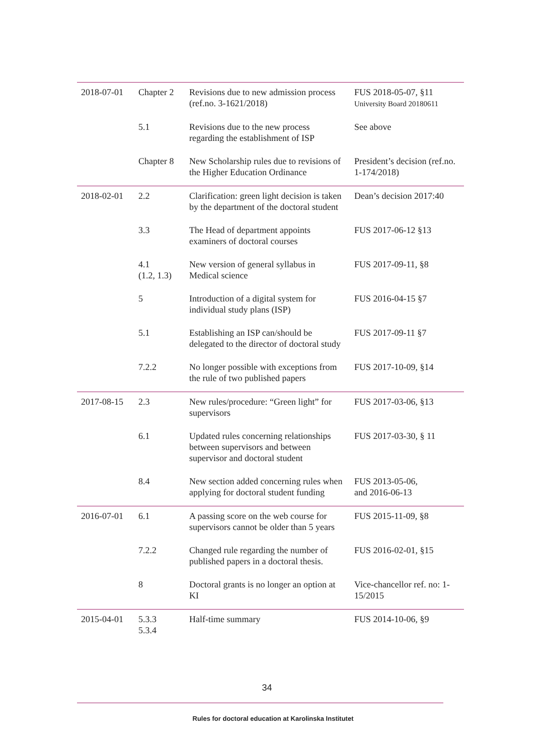| 2018-07-01 | Chapter 2 | Revisions due to new admission process (ref.no. 3-1621/2018) | FUS 2018-05-07, §11 University Board 20180611 |
| | 5.1 | Revisions due to the new process regarding the establishment of ISP | See above |
| | Chapter 8 | New Scholarship rules due to revisions of the Higher Education Ordinance | President’s decision (ref.no. 1-174/2018) |
| 2018-02-01 | 2.2 | Clarification: green light decision is taken by the department of the doctoral student | Dean’s decision 2017:40 |
| | 3.3 | The Head of department appoints examiners of doctoral courses | FUS 2017-06-12 §13 |
| | 4.1 (1.2, 1.3) | New version of general syllabus in Medical science | FUS 2017-09-11, §8 |
| | 5 | Introduction of a digital system for individual study plans (ISP) | FUS 2016-04-15 §7 |
| | 5.1 | Establishing an ISP can/should be delegated to the director of doctoral study | FUS 2017-09-11 §7 |
| | 7.2.2 | No longer possible with exceptions from the rule of two published papers | FUS 2017-10-09, §14 |
| 2017-08-15 | 2.3 | New rules/procedure: “Green light” for supervisors | FUS 2017-03-06, §13 |
| | 6.1 | Updated rules concerning relationships between supervisors and between supervisor and doctoral student | FUS 2017-03-30, § 11 |
| | 8.4 | New section added concerning rules when applying for doctoral student funding | FUS 2013-05-06, and 2016-06-13 |
| 2016-07-01 | 6.1 | A passing score on the web course for supervisors cannot be older than 5 years | FUS 2015-11-09, §8 |
| | 7.2.2 | Changed rule regarding the number of published papers in a doctoral thesis. | FUS 2016-02-01, §15 |
| | 8 | Doctoral grants is no longer an option at KI | Vice-chancellor ref. no: 1-15/2015 |
| 2015-04-01 | 5.3.3 5.3.4 | Half-time summary | FUS 2014-10-06, §9 |
34
Rules for doctoral education at Karolinska Institutet